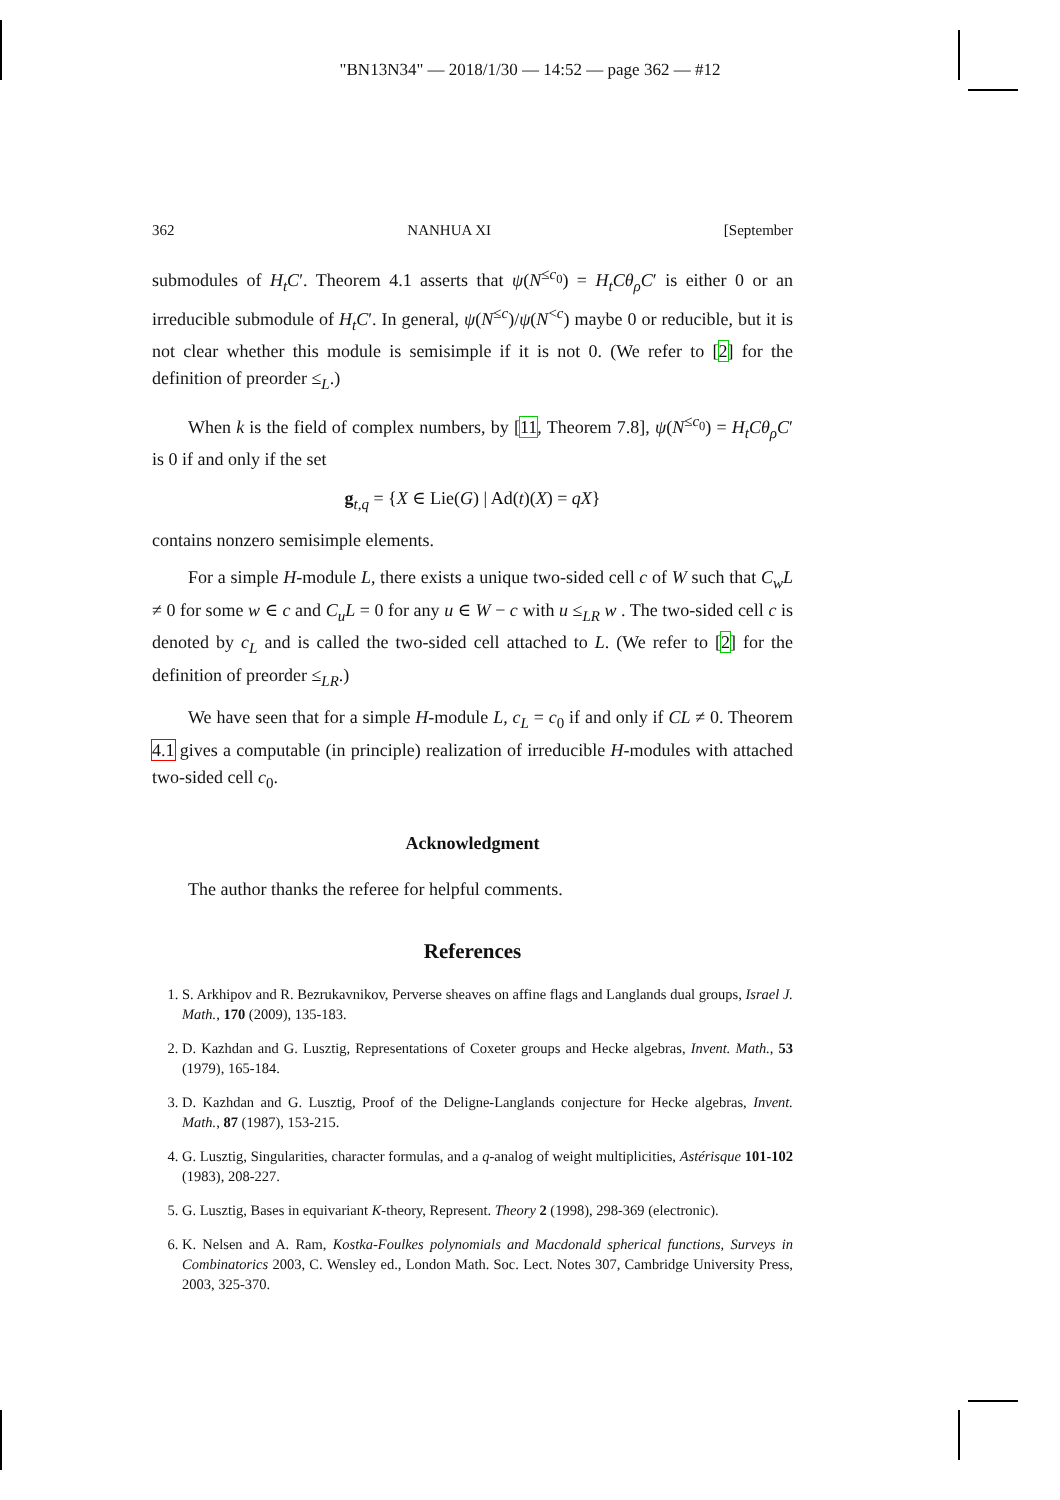"BN13N34" — 2018/1/30 — 14:52 — page 362 — #12
362 NANHUA XI [September
submodules of H<sub>t</sub>C′. Theorem 4.1 asserts that ψ(N<sup>≤c<sub>0</sub></sup>) = H<sub>t</sub>Cθ<sub>ρ</sub>C′ is either 0 or an irreducible submodule of H<sub>t</sub>C′. In general, ψ(N<sup>≤c</sup>)/ψ(N<sup><c</sup>) maybe 0 or reducible, but it is not clear whether this module is semisimple if it is not 0. (We refer to [2] for the definition of preorder ≤<sub>L</sub>.)
When k is the field of complex numbers, by [11, Theorem 7.8], ψ(N<sup>≤c<sub>0</sub></sup>) = H<sub>t</sub>Cθ<sub>ρ</sub>C′ is 0 if and only if the set
g<sub>t,q</sub> = {X ∈ Lie(G) | Ad(t)(X) = qX}
contains nonzero semisimple elements.
For a simple H-module L, there exists a unique two-sided cell c of W such that C<sub>w</sub>L ≠ 0 for some w ∈ c and C<sub>u</sub>L = 0 for any u ∈ W − c with u ≤<sub>LR</sub> w . The two-sided cell c is denoted by c<sub>L</sub> and is called the two-sided cell attached to L. (We refer to [2] for the definition of preorder ≤<sub>LR</sub>.)
We have seen that for a simple H-module L, c<sub>L</sub> = c<sub>0</sub> if and only if CL ≠ 0. Theorem 4.1 gives a computable (in principle) realization of irreducible H-modules with attached two-sided cell c<sub>0</sub>.
Acknowledgment
The author thanks the referee for helpful comments.
References
1. S. Arkhipov and R. Bezrukavnikov, Perverse sheaves on affine flags and Langlands dual groups, Israel J. Math., 170 (2009), 135-183.
2. D. Kazhdan and G. Lusztig, Representations of Coxeter groups and Hecke algebras, Invent. Math., 53 (1979), 165-184.
3. D. Kazhdan and G. Lusztig, Proof of the Deligne-Langlands conjecture for Hecke algebras, Invent. Math., 87 (1987), 153-215.
4. G. Lusztig, Singularities, character formulas, and a q-analog of weight multiplicities, Astérisque 101-102 (1983), 208-227.
5. G. Lusztig, Bases in equivariant K-theory, Represent. Theory 2 (1998), 298-369 (electronic).
6. K. Nelsen and A. Ram, Kostka-Foulkes polynomials and Macdonald spherical functions, Surveys in Combinatorics 2003, C. Wensley ed., London Math. Soc. Lect. Notes 307, Cambridge University Press, 2003, 325-370.